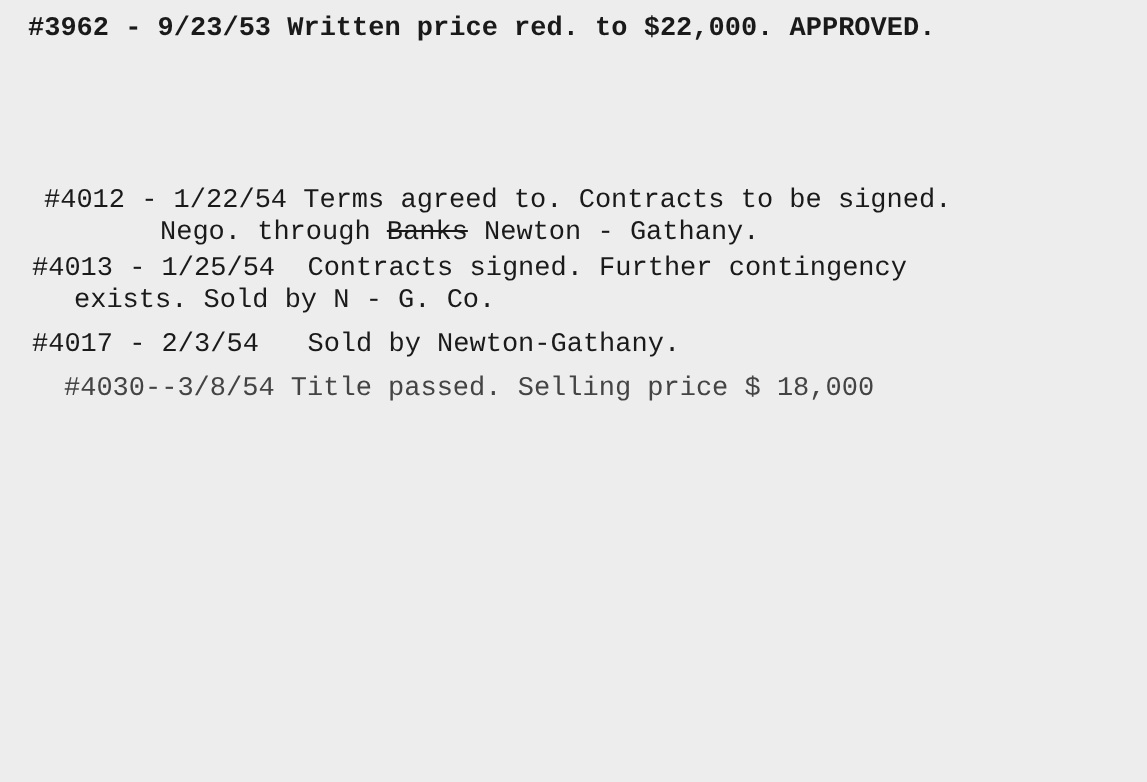#3962 - 9/23/53 Written price red. to $22,000. APPROVED.
#4012 - 1/22/54 Terms agreed to. Contracts to be signed.
Nego. through Banks Newton - Gathany.
#4013 - 1/25/54 Contracts signed. Further contingency
exists. Sold by N - G. Co.
#4017 - 2/3/54 Sold by Newton-Gathany.
#4030--3/8/54 Title passed. Selling price $ 18,000